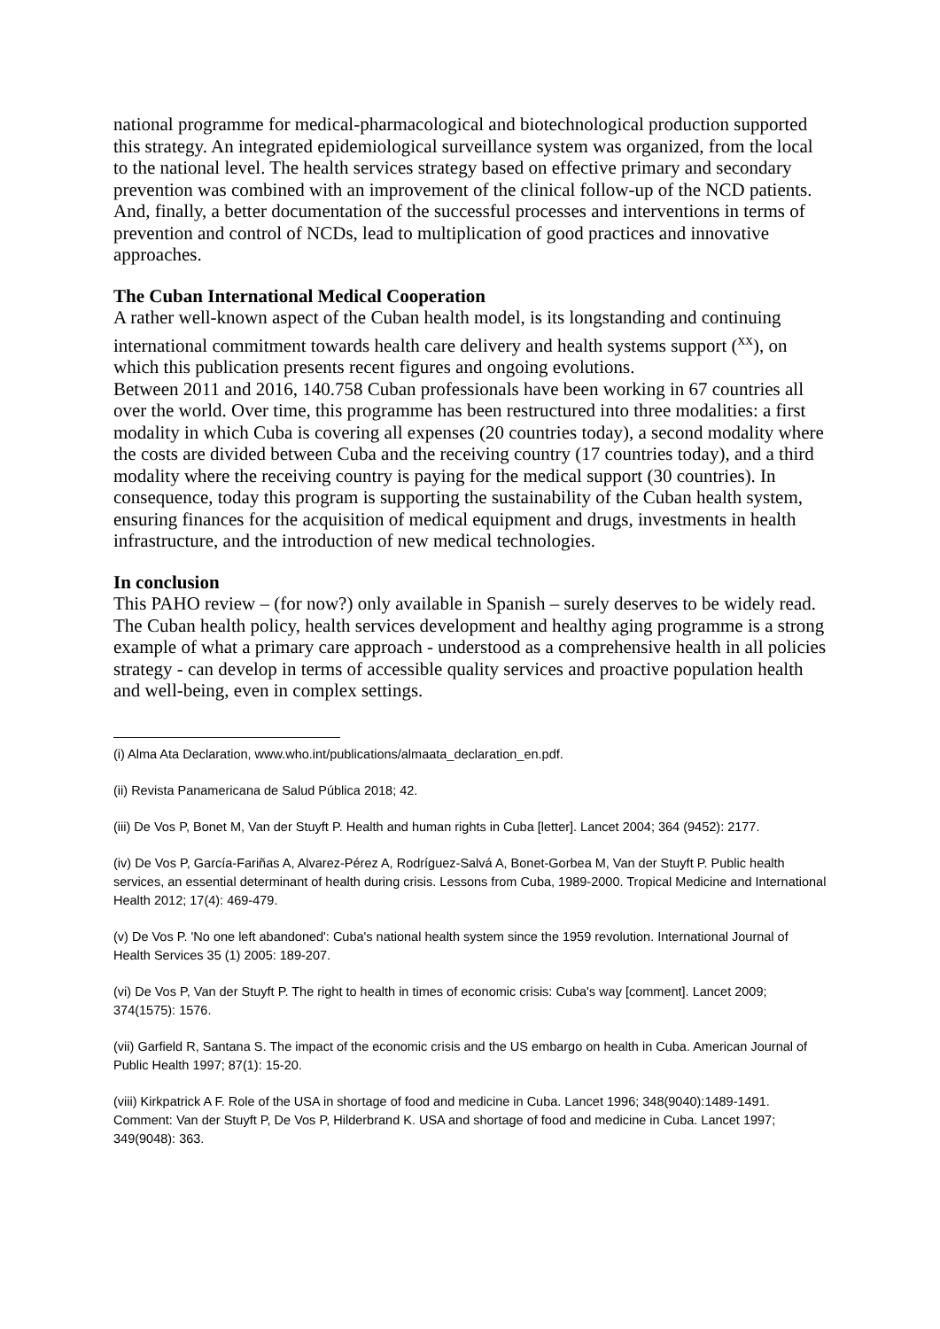national programme for medical-pharmacological and biotechnological production supported this strategy. An integrated epidemiological surveillance system was organized, from the local to the national level. The health services strategy based on effective primary and secondary prevention was combined with an improvement of the clinical follow-up of the NCD patients. And, finally, a better documentation of the successful processes and interventions in terms of prevention and control of NCDs, lead to multiplication of good practices and innovative approaches.
The Cuban International Medical Cooperation
A rather well-known aspect of the Cuban health model, is its longstanding and continuing international commitment towards health care delivery and health systems support (<sup>xx</sup>), on which this publication presents recent figures and ongoing evolutions.
Between 2011 and 2016, 140.758 Cuban professionals have been working in 67 countries all over the world. Over time, this programme has been restructured into three modalities: a first modality in which Cuba is covering all expenses (20 countries today), a second modality where the costs are divided between Cuba and the receiving country (17 countries today), and a third modality where the receiving country is paying for the medical support (30 countries). In consequence, today this program is supporting the sustainability of the Cuban health system, ensuring finances for the acquisition of medical equipment and drugs, investments in health infrastructure, and the introduction of new medical technologies.
In conclusion
This PAHO review – (for now?) only available in Spanish – surely deserves to be widely read. The Cuban health policy, health services development and healthy aging programme is a strong example of what a primary care approach - understood as a comprehensive health in all policies strategy - can develop in terms of accessible quality services and proactive population health and well-being, even in complex settings.
(i) Alma Ata Declaration, www.who.int/publications/almaata_declaration_en.pdf.
(ii) Revista Panamericana de Salud Pública 2018; 42.
(iii) De Vos P, Bonet M, Van der Stuyft P. Health and human rights in Cuba [letter]. Lancet 2004; 364 (9452): 2177.
(iv) De Vos P, García-Fariñas A, Alvarez-Pérez A, Rodríguez-Salvá A, Bonet-Gorbea M, Van der Stuyft P. Public health services, an essential determinant of health during crisis. Lessons from Cuba, 1989-2000. Tropical Medicine and International Health 2012; 17(4): 469-479.
(v) De Vos P. 'No one left abandoned': Cuba's national health system since the 1959 revolution. International Journal of Health Services 35 (1) 2005: 189-207.
(vi) De Vos P, Van der Stuyft P. The right to health in times of economic crisis: Cuba's way [comment]. Lancet 2009; 374(1575): 1576.
(vii) Garfield R, Santana S. The impact of the economic crisis and the US embargo on health in Cuba. American Journal of Public Health 1997; 87(1): 15-20.
(viii) Kirkpatrick A F. Role of the USA in shortage of food and medicine in Cuba. Lancet 1996; 348(9040):1489-1491. Comment: Van der Stuyft P, De Vos P, Hilderbrand K. USA and shortage of food and medicine in Cuba. Lancet 1997; 349(9048): 363.